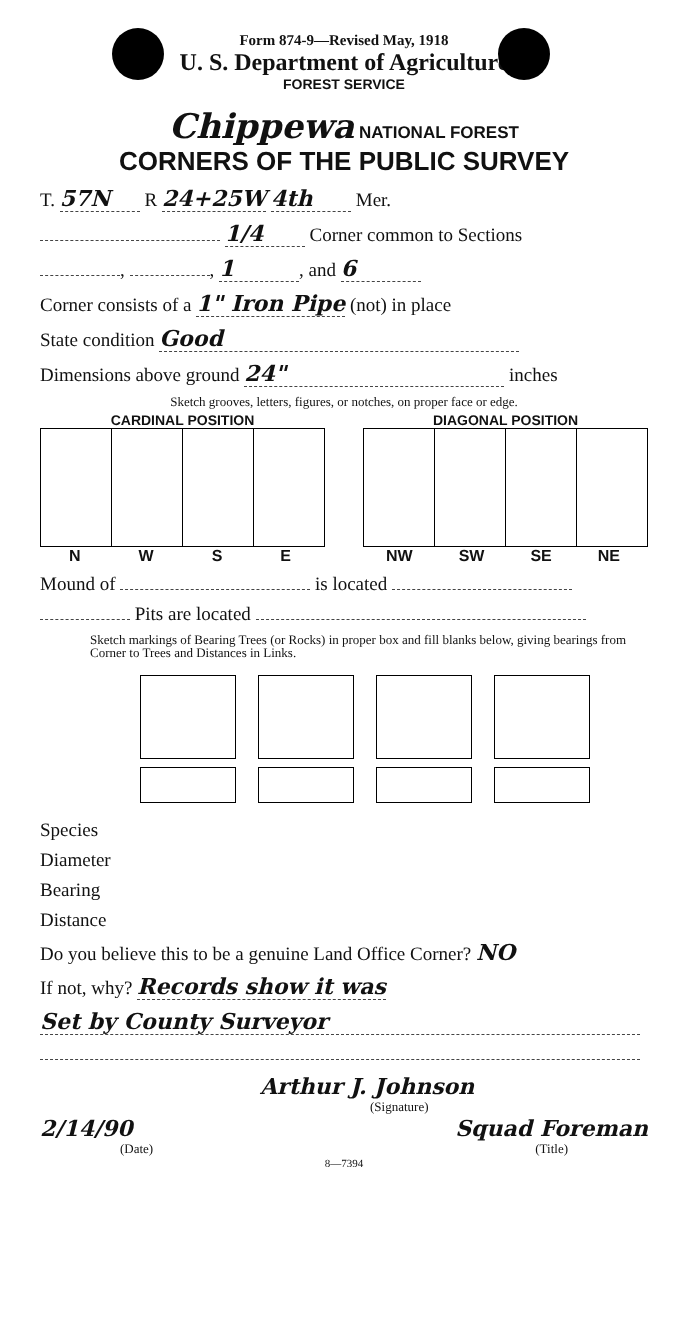Form 874-9—Revised May, 1918
U. S. Department of Agriculture
FOREST SERVICE
Chippewa NATIONAL FOREST
CORNERS OF THE PUBLIC SURVEY
T. 57N R 24+25W 4th Mer.
1/4 Corner common to Sections
, , 1, and 6
Corner consists of a 1" Iron Pipe (not) in place
State condition Good
Dimensions above ground 24" inches
Sketch grooves, letters, figures, or notches, on proper face or edge.
CARDINAL POSITION
N W S E
DIAGONAL POSITION
NW SW SE NE
Mound of is located
Pits are located
Sketch markings of Bearing Trees (or Rocks) in proper box and fill blanks below, giving bearings from Corner to Trees and Distances in Links.
Species
Diameter
Bearing
Distance
Do you believe this to be a genuine Land Office Corner? NO
If not, why? Records show it was
Set by County Surveyor
Arthur J. Johnson
(Signature)
2/14/90 Squad Foreman
(Date) (Title)
8—7394